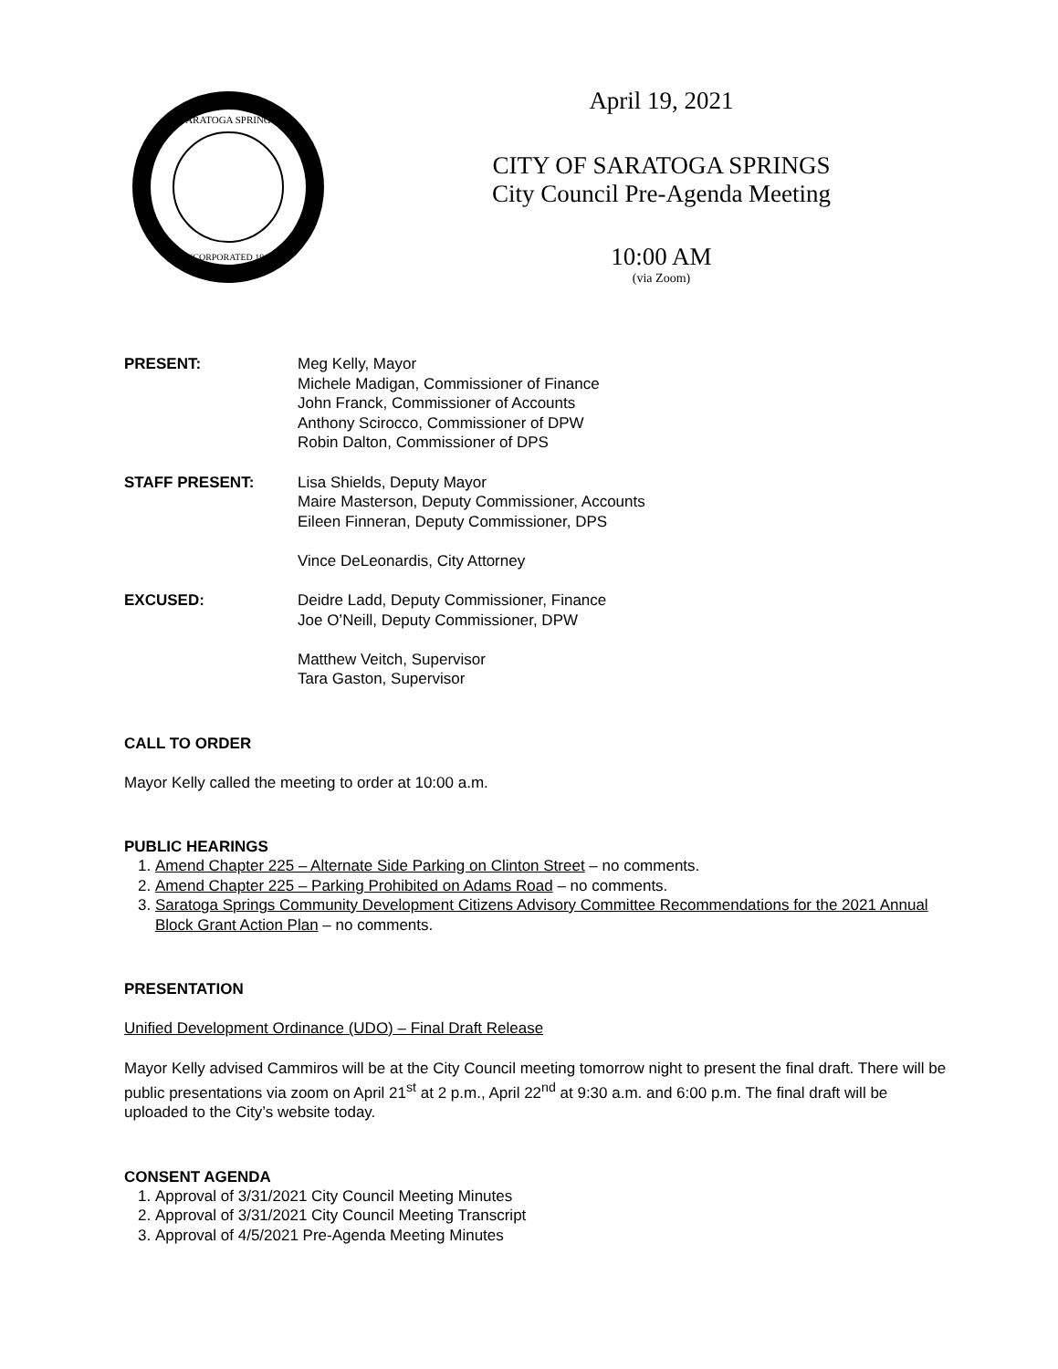SARATOGA SPRINGS
INCORPORATED 1915
April 19, 2021
CITY OF SARATOGA SPRINGS
City Council Pre-Agenda Meeting
10:00 AM
(via Zoom)
PRESENT: Meg Kelly, Mayor
Michele Madigan, Commissioner of Finance
John Franck, Commissioner of Accounts
Anthony Scirocco, Commissioner of DPW
Robin Dalton, Commissioner of DPS
STAFF PRESENT: Lisa Shields, Deputy Mayor
Maire Masterson, Deputy Commissioner, Accounts
Eileen Finneran, Deputy Commissioner, DPS
Vince DeLeonardis, City Attorney
EXCUSED: Deidre Ladd, Deputy Commissioner, Finance
Joe O’Neill, Deputy Commissioner, DPW
Matthew Veitch, Supervisor
Tara Gaston, Supervisor
CALL TO ORDER
Mayor Kelly called the meeting to order at 10:00 a.m.
PUBLIC HEARINGS
1. Amend Chapter 225 – Alternate Side Parking on Clinton Street – no comments.
2. Amend Chapter 225 – Parking Prohibited on Adams Road – no comments.
3. Saratoga Springs Community Development Citizens Advisory Committee Recommendations for the 2021 Annual Block Grant Action Plan – no comments.
PRESENTATION
Unified Development Ordinance (UDO) – Final Draft Release
Mayor Kelly advised Cammiros will be at the City Council meeting tomorrow night to present the final draft. There will be public presentations via zoom on April 21<sup>st</sup> at 2 p.m., April 22<sup>nd</sup> at 9:30 a.m. and 6:00 p.m. The final draft will be uploaded to the City’s website today.
CONSENT AGENDA
1. Approval of 3/31/2021 City Council Meeting Minutes
2. Approval of 3/31/2021 City Council Meeting Transcript
3. Approval of 4/5/2021 Pre-Agenda Meeting Minutes